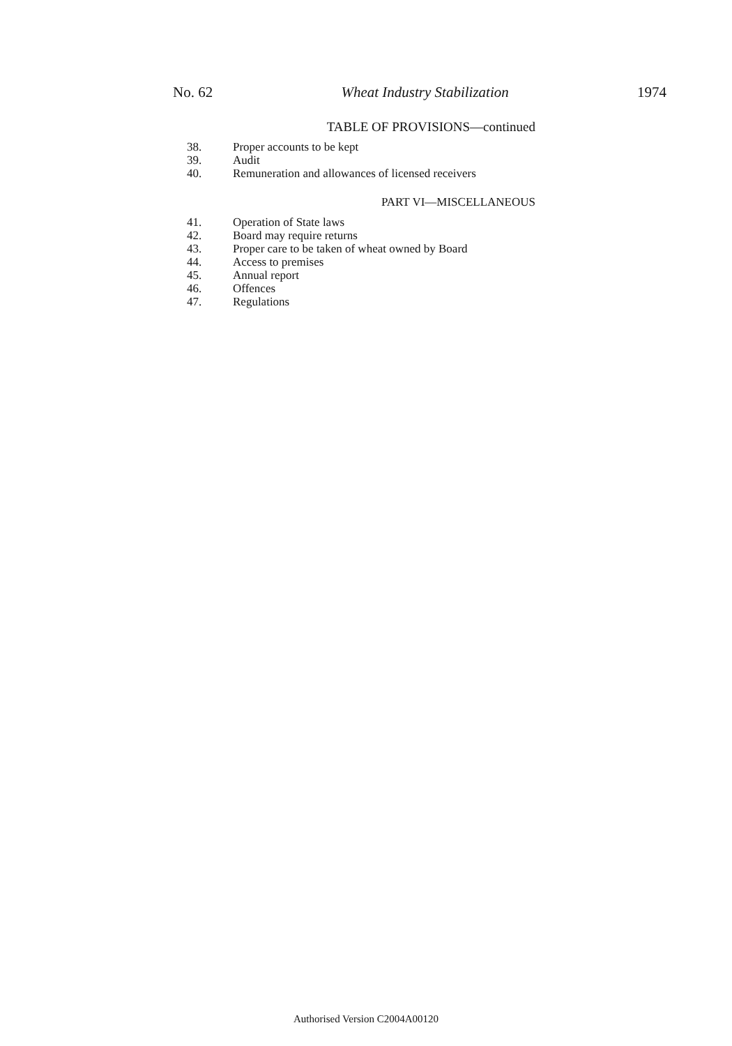No. 62 Wheat Industry Stabilization 1974
TABLE OF PROVISIONS—continued
38. Proper accounts to be kept
39. Audit
40. Remuneration and allowances of licensed receivers
PART VI—MISCELLANEOUS
41. Operation of State laws
42. Board may require returns
43. Proper care to be taken of wheat owned by Board
44. Access to premises
45. Annual report
46. Offences
47. Regulations
Authorised Version C2004A00120